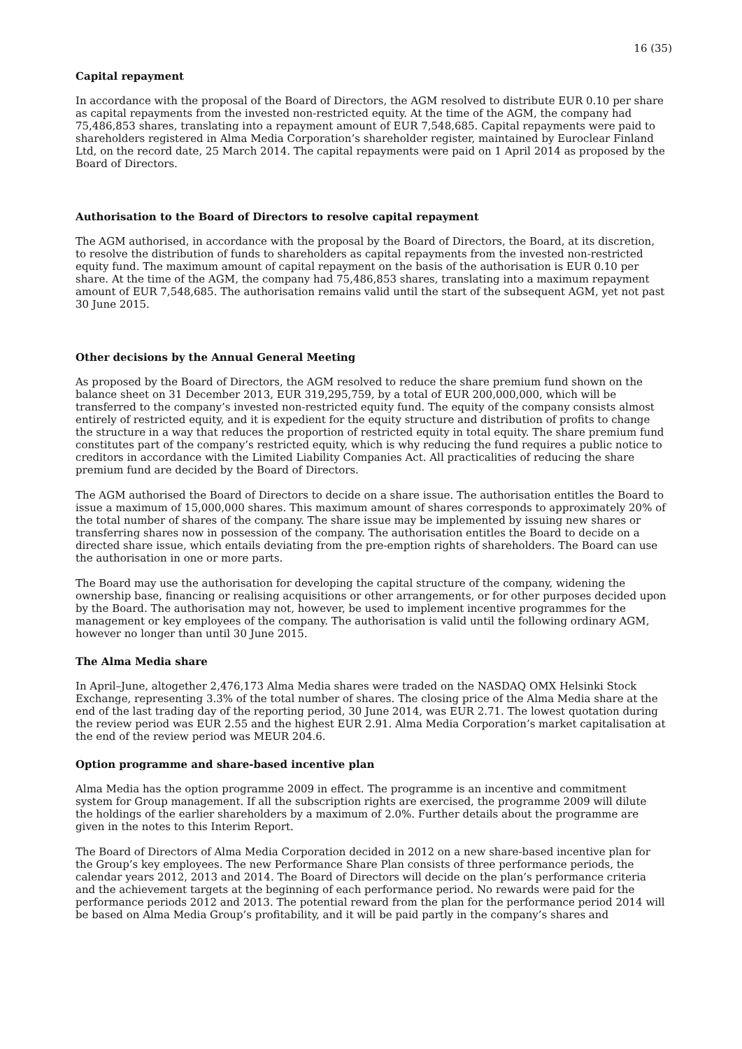16 (35)
Capital repayment
In accordance with the proposal of the Board of Directors, the AGM resolved to distribute EUR 0.10 per share as capital repayments from the invested non-restricted equity. At the time of the AGM, the company had 75,486,853 shares, translating into a repayment amount of EUR 7,548,685. Capital repayments were paid to shareholders registered in Alma Media Corporation’s shareholder register, maintained by Euroclear Finland Ltd, on the record date, 25 March 2014. The capital repayments were paid on 1 April 2014 as proposed by the Board of Directors.
Authorisation to the Board of Directors to resolve capital repayment
The AGM authorised, in accordance with the proposal by the Board of Directors, the Board, at its discretion, to resolve the distribution of funds to shareholders as capital repayments from the invested non-restricted equity fund. The maximum amount of capital repayment on the basis of the authorisation is EUR 0.10 per share. At the time of the AGM, the company had 75,486,853 shares, translating into a maximum repayment amount of EUR 7,548,685. The authorisation remains valid until the start of the subsequent AGM, yet not past 30 June 2015.
Other decisions by the Annual General Meeting
As proposed by the Board of Directors, the AGM resolved to reduce the share premium fund shown on the balance sheet on 31 December 2013, EUR 319,295,759, by a total of EUR 200,000,000, which will be transferred to the company’s invested non-restricted equity fund. The equity of the company consists almost entirely of restricted equity, and it is expedient for the equity structure and distribution of profits to change the structure in a way that reduces the proportion of restricted equity in total equity. The share premium fund constitutes part of the company’s restricted equity, which is why reducing the fund requires a public notice to creditors in accordance with the Limited Liability Companies Act. All practicalities of reducing the share premium fund are decided by the Board of Directors.
The AGM authorised the Board of Directors to decide on a share issue. The authorisation entitles the Board to issue a maximum of 15,000,000 shares. This maximum amount of shares corresponds to approximately 20% of the total number of shares of the company. The share issue may be implemented by issuing new shares or transferring shares now in possession of the company. The authorisation entitles the Board to decide on a directed share issue, which entails deviating from the pre-emption rights of shareholders. The Board can use the authorisation in one or more parts.
The Board may use the authorisation for developing the capital structure of the company, widening the ownership base, financing or realising acquisitions or other arrangements, or for other purposes decided upon by the Board. The authorisation may not, however, be used to implement incentive programmes for the management or key employees of the company. The authorisation is valid until the following ordinary AGM, however no longer than until 30 June 2015.
The Alma Media share
In April–June, altogether 2,476,173 Alma Media shares were traded on the NASDAQ OMX Helsinki Stock Exchange, representing 3.3% of the total number of shares. The closing price of the Alma Media share at the end of the last trading day of the reporting period, 30 June 2014, was EUR 2.71. The lowest quotation during the review period was EUR 2.55 and the highest EUR 2.91. Alma Media Corporation’s market capitalisation at the end of the review period was MEUR 204.6.
Option programme and share-based incentive plan
Alma Media has the option programme 2009 in effect. The programme is an incentive and commitment system for Group management. If all the subscription rights are exercised, the programme 2009 will dilute the holdings of the earlier shareholders by a maximum of 2.0%. Further details about the programme are given in the notes to this Interim Report.
The Board of Directors of Alma Media Corporation decided in 2012 on a new share-based incentive plan for the Group’s key employees. The new Performance Share Plan consists of three performance periods, the calendar years 2012, 2013 and 2014. The Board of Directors will decide on the plan’s performance criteria and the achievement targets at the beginning of each performance period. No rewards were paid for the performance periods 2012 and 2013. The potential reward from the plan for the performance period 2014 will be based on Alma Media Group’s profitability, and it will be paid partly in the company’s shares and